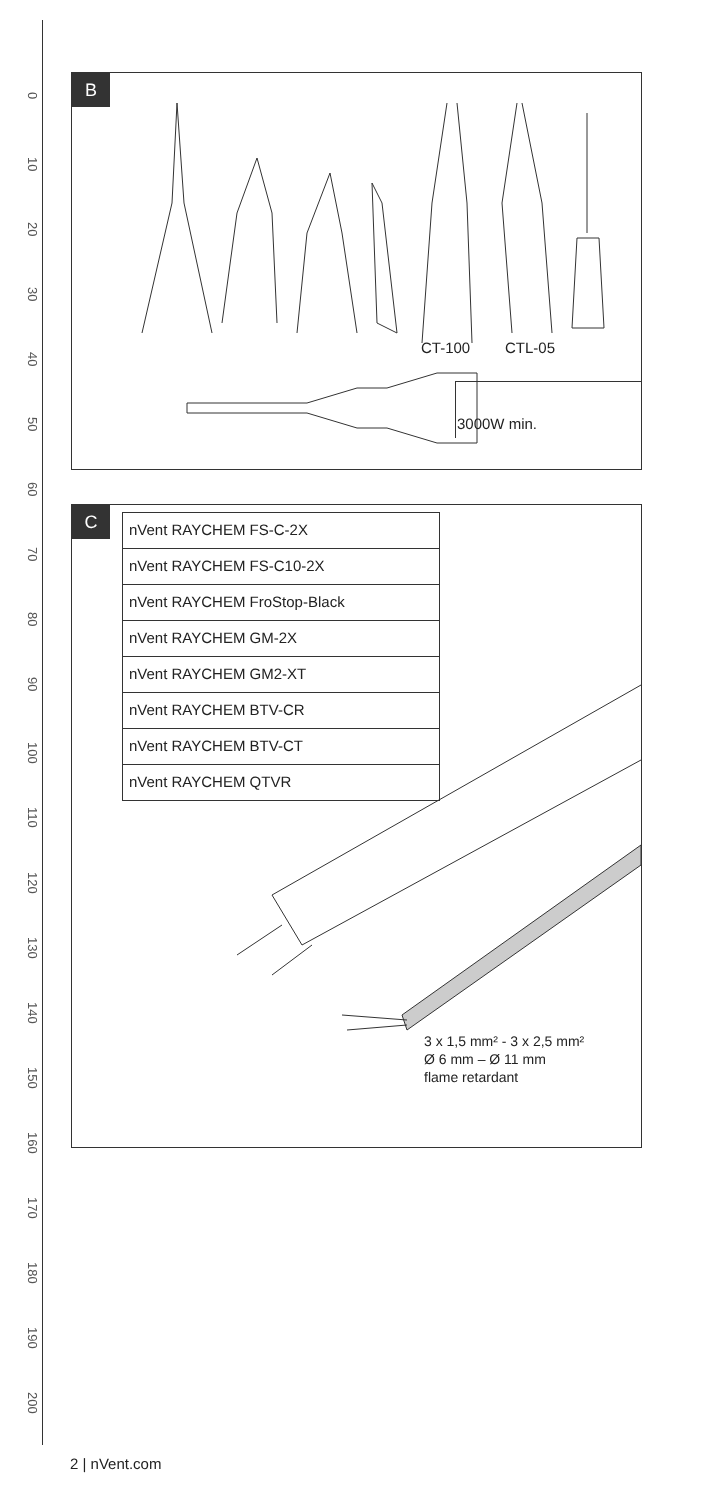0
10
20
30
40
50
60
70
80
90
100
110
120
130
140
150
160
170
180
190
200
B
CT-100 CTL-05
3000W min.
C
nVent RAYCHEM FS-C-2X
nVent RAYCHEM FS-C10-2X
nVent RAYCHEM FroStop-Black
nVent RAYCHEM GM-2X
nVent RAYCHEM GM2-XT
nVent RAYCHEM BTV-CR
nVent RAYCHEM BTV-CT
nVent RAYCHEM QTVR
3 x 1,5 mm² - 3 x 2,5 mm²
Ø 6 mm – Ø 11 mm
flame retardant
2 | nVent.com